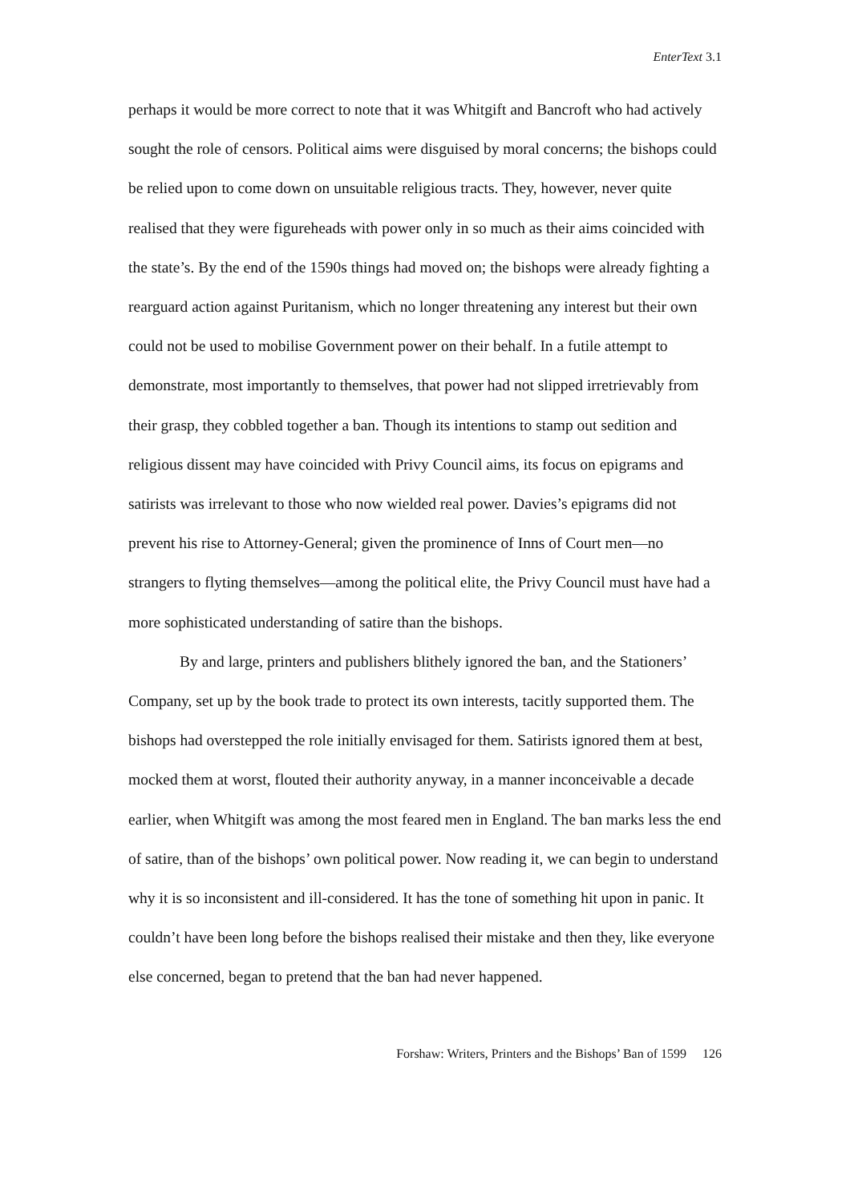EnterText 3.1
perhaps it would be more correct to note that it was Whitgift and Bancroft who had actively sought the role of censors. Political aims were disguised by moral concerns; the bishops could be relied upon to come down on unsuitable religious tracts. They, however, never quite realised that they were figureheads with power only in so much as their aims coincided with the state’s. By the end of the 1590s things had moved on; the bishops were already fighting a rearguard action against Puritanism, which no longer threatening any interest but their own could not be used to mobilise Government power on their behalf. In a futile attempt to demonstrate, most importantly to themselves, that power had not slipped irretrievably from their grasp, they cobbled together a ban. Though its intentions to stamp out sedition and religious dissent may have coincided with Privy Council aims, its focus on epigrams and satirists was irrelevant to those who now wielded real power. Davies’s epigrams did not prevent his rise to Attorney-General; given the prominence of Inns of Court men—no strangers to flyting themselves—among the political elite, the Privy Council must have had a more sophisticated understanding of satire than the bishops.
By and large, printers and publishers blithely ignored the ban, and the Stationers’ Company, set up by the book trade to protect its own interests, tacitly supported them. The bishops had overstepped the role initially envisaged for them. Satirists ignored them at best, mocked them at worst, flouted their authority anyway, in a manner inconceivable a decade earlier, when Whitgift was among the most feared men in England. The ban marks less the end of satire, than of the bishops’ own political power. Now reading it, we can begin to understand why it is so inconsistent and ill-considered. It has the tone of something hit upon in panic. It couldn’t have been long before the bishops realised their mistake and then they, like everyone else concerned, began to pretend that the ban had never happened.
Forshaw: Writers, Printers and the Bishops’ Ban of 1599 126